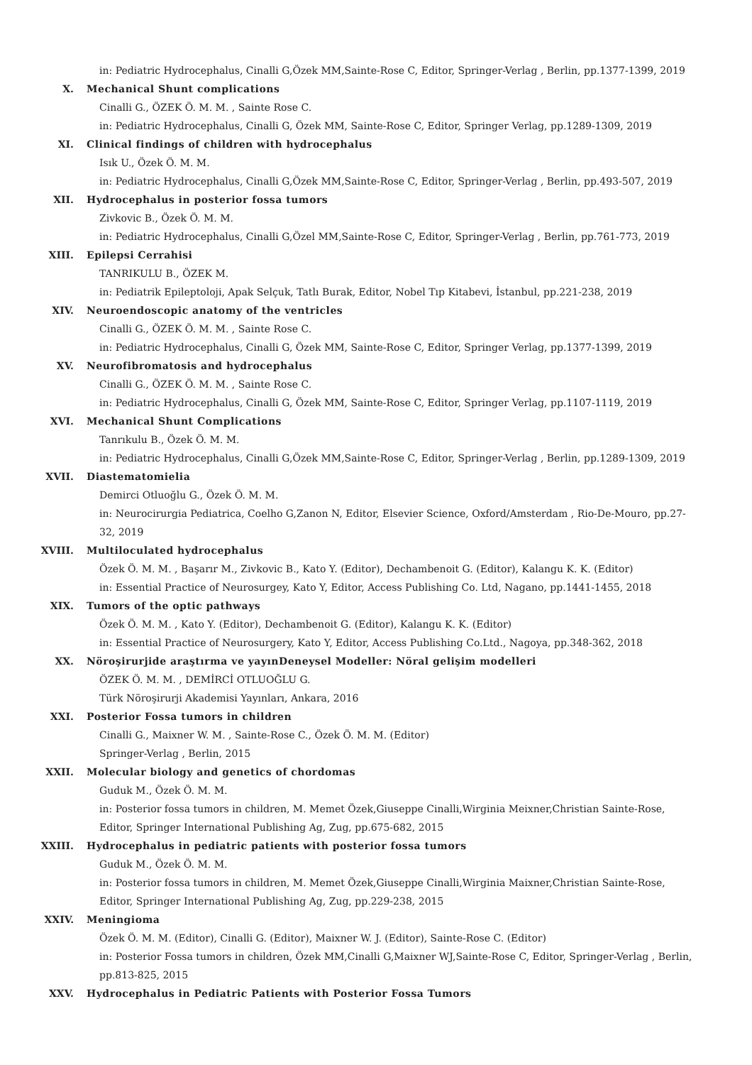in: Pediatric Hydrocephalus, Cinalli G,Özek MM,Sainte-Rose C, Editor, Springer-Verlag , Berlin, pp.1377-1399, 2019
X. Mechanical Shunt complications
Cinalli G., ÖZEK Ö. M. M. , Sainte Rose C.
in: Pediatric Hydrocephalus, Cinalli G, Özek MM, Sainte-Rose C, Editor, Springer Verlag, pp.1289-1309, 2019
XI. Clinical findings of children with hydrocephalus
Isık U., Özek Ö. M. M.
in: Pediatric Hydrocephalus, Cinalli G,Özek MM,Sainte-Rose C, Editor, Springer-Verlag , Berlin, pp.493-507, 2019
XII. Hydrocephalus in posterior fossa tumors
Zivkovic B., Özek Ö. M. M.
in: Pediatric Hydrocephalus, Cinalli G,Özel MM,Sainte-Rose C, Editor, Springer-Verlag , Berlin, pp.761-773, 2019
XIII. Epilepsi Cerrahisi
TANRIKULU B., ÖZEK M.
in: Pediatrik Epileptoloji, Apak Selçuk, Tatlı Burak, Editor, Nobel Tıp Kitabevi, İstanbul, pp.221-238, 2019
XIV. Neuroendoscopic anatomy of the ventricles
Cinalli G., ÖZEK Ö. M. M. , Sainte Rose C.
in: Pediatric Hydrocephalus, Cinalli G, Özek MM, Sainte-Rose C, Editor, Springer Verlag, pp.1377-1399, 2019
XV. Neurofibromatosis and hydrocephalus
Cinalli G., ÖZEK Ö. M. M. , Sainte Rose C.
in: Pediatric Hydrocephalus, Cinalli G, Özek MM, Sainte-Rose C, Editor, Springer Verlag, pp.1107-1119, 2019
XVI. Mechanical Shunt Complications
Tanrıkulu B., Özek Ö. M. M.
in: Pediatric Hydrocephalus, Cinalli G,Özek MM,Sainte-Rose C, Editor, Springer-Verlag , Berlin, pp.1289-1309, 2019
XVII. Diastematomielia
Demirci Otluoğlu G., Özek Ö. M. M.
in: Neurocirurgia Pediatrica, Coelho G,Zanon N, Editor, Elsevier Science, Oxford/Amsterdam , Rio-De-Mouro, pp.27-32, 2019
XVIII. Multiloculated hydrocephalus
Özek Ö. M. M. , Başarır M., Zivkovic B., Kato Y. (Editor), Dechambenoit G. (Editor), Kalangu K. K. (Editor)
in: Essential Practice of Neurosurgey, Kato Y, Editor, Access Publishing Co. Ltd, Nagano, pp.1441-1455, 2018
XIX. Tumors of the optic pathways
Özek Ö. M. M. , Kato Y. (Editor), Dechambenoit G. (Editor), Kalangu K. K. (Editor)
in: Essential Practice of Neurosurgery, Kato Y, Editor, Access Publishing Co.Ltd., Nagoya, pp.348-362, 2018
XX. Nöroşirurjide araştırma ve yayınDeneysel Modeller: Nöral gelişim modelleri
ÖZEK Ö. M. M. , DEMİRCİ OTLUOĞLU G.
Türk Nöroşirurji Akademisi Yayınları, Ankara, 2016
XXI. Posterior Fossa tumors in children
Cinalli G., Maixner W. M. , Sainte-Rose C., Özek Ö. M. M. (Editor)
Springer-Verlag , Berlin, 2015
XXII. Molecular biology and genetics of chordomas
Guduk M., Özek Ö. M. M.
in: Posterior fossa tumors in children, M. Memet Özek,Giuseppe Cinalli,Wirginia Meixner,Christian Sainte-Rose, Editor, Springer International Publishing Ag, Zug, pp.675-682, 2015
XXIII. Hydrocephalus in pediatric patients with posterior fossa tumors
Guduk M., Özek Ö. M. M.
in: Posterior fossa tumors in children, M. Memet Özek,Giuseppe Cinalli,Wirginia Maixner,Christian Sainte-Rose, Editor, Springer International Publishing Ag, Zug, pp.229-238, 2015
XXIV. Meningioma
Özek Ö. M. M. (Editor), Cinalli G. (Editor), Maixner W. J. (Editor), Sainte-Rose C. (Editor)
in: Posterior Fossa tumors in children, Özek MM,Cinalli G,Maixner WJ,Sainte-Rose C, Editor, Springer-Verlag , Berlin, pp.813-825, 2015
XXV. Hydrocephalus in Pediatric Patients with Posterior Fossa Tumors